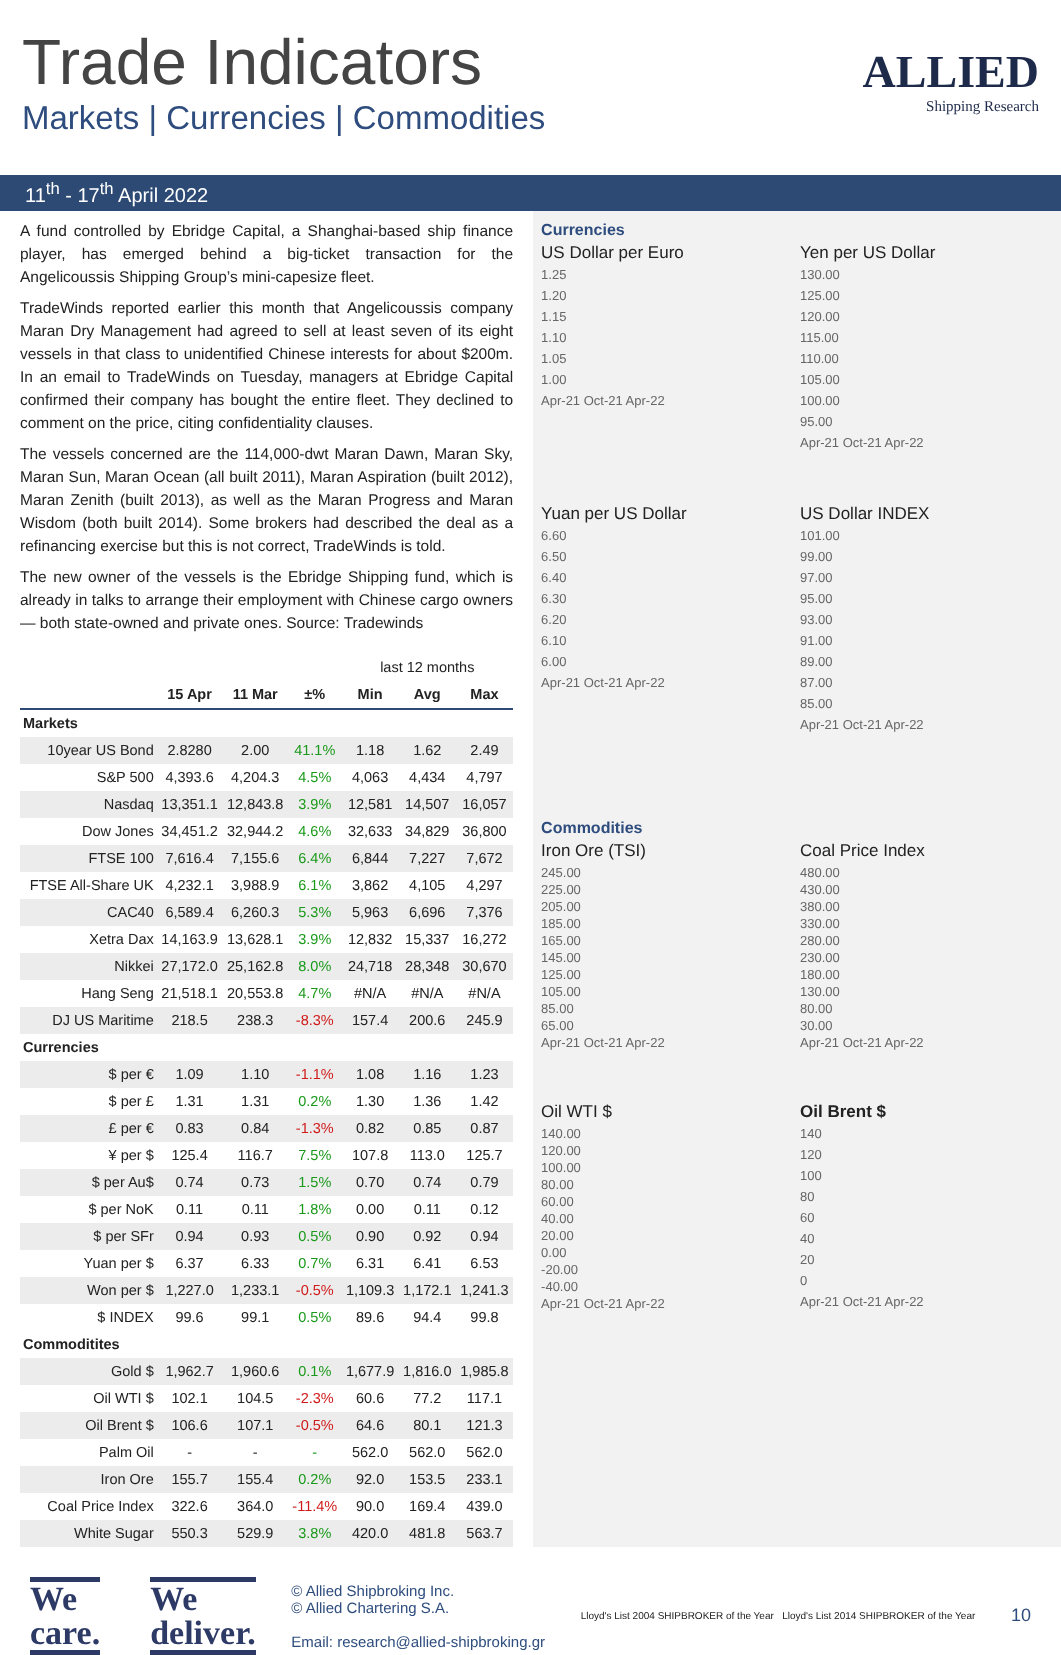Trade Indicators
Markets | Currencies | Commodities
ALLIED
Shipping Research
11<sup>th</sup> - 17<sup>th</sup> April 2022
A fund controlled by Ebridge Capital, a Shanghai-based ship finance player, has emerged behind a big-ticket transaction for the Angelicoussis Shipping Group’s mini-capesize fleet.
TradeWinds reported earlier this month that Angelicoussis company Maran Dry Management had agreed to sell at least seven of its eight vessels in that class to unidentified Chinese interests for about $200m. In an email to TradeWinds on Tuesday, managers at Ebridge Capital confirmed their company has bought the entire fleet. They declined to comment on the price, citing confidentiality clauses.
The vessels concerned are the 114,000-dwt Maran Dawn, Maran Sky, Maran Sun, Maran Ocean (all built 2011), Maran Aspiration (built 2012), Maran Zenith (built 2013), as well as the Maran Progress and Maran Wisdom (both built 2014). Some brokers had described the deal as a refinancing exercise but this is not correct, TradeWinds is told.
The new owner of the vessels is the Ebridge Shipping fund, which is already in talks to arrange their employment with Chinese cargo owners — both state-owned and private ones. Source: Tradewinds
| | | | | last 12 months | | |
| | 15 Apr | 11 Mar | ±% | Min | Avg | Max |
| Markets | | | | | | |
| 10year US Bond | 2.8280 | 2.00 | 41.1% | 1.18 | 1.62 | 2.49 |
| S&P 500 | 4,393.6 | 4,204.3 | 4.5% | 4,063 | 4,434 | 4,797 |
| Nasdaq | 13,351.1 | 12,843.8 | 3.9% | 12,581 | 14,507 | 16,057 |
| Dow Jones | 34,451.2 | 32,944.2 | 4.6% | 32,633 | 34,829 | 36,800 |
| FTSE 100 | 7,616.4 | 7,155.6 | 6.4% | 6,844 | 7,227 | 7,672 |
| FTSE All-Share UK | 4,232.1 | 3,988.9 | 6.1% | 3,862 | 4,105 | 4,297 |
| CAC40 | 6,589.4 | 6,260.3 | 5.3% | 5,963 | 6,696 | 7,376 |
| Xetra Dax | 14,163.9 | 13,628.1 | 3.9% | 12,832 | 15,337 | 16,272 |
| Nikkei | 27,172.0 | 25,162.8 | 8.0% | 24,718 | 28,348 | 30,670 |
| Hang Seng | 21,518.1 | 20,553.8 | 4.7% | #N/A | #N/A | #N/A |
| DJ US Maritime | 218.5 | 238.3 | -8.3% | 157.4 | 200.6 | 245.9 |
| Currencies | | | | | | |
| $ per € | 1.09 | 1.10 | -1.1% | 1.08 | 1.16 | 1.23 |
| $ per £ | 1.31 | 1.31 | 0.2% | 1.30 | 1.36 | 1.42 |
| £ per € | 0.83 | 0.84 | -1.3% | 0.82 | 0.85 | 0.87 |
| ¥ per $ | 125.4 | 116.7 | 7.5% | 107.8 | 113.0 | 125.7 |
| $ per Au$ | 0.74 | 0.73 | 1.5% | 0.70 | 0.74 | 0.79 |
| $ per NoK | 0.11 | 0.11 | 1.8% | 0.00 | 0.11 | 0.12 |
| $ per SFr | 0.94 | 0.93 | 0.5% | 0.90 | 0.92 | 0.94 |
| Yuan per $ | 6.37 | 6.33 | 0.7% | 6.31 | 6.41 | 6.53 |
| Won per $ | 1,227.0 | 1,233.1 | -0.5% | 1,109.3 | 1,172.1 | 1,241.3 |
| $ INDEX | 99.6 | 99.1 | 0.5% | 89.6 | 94.4 | 99.8 |
| Commoditites | | | | | | |
| Gold $ | 1,962.7 | 1,960.6 | 0.1% | 1,677.9 | 1,816.0 | 1,985.8 |
| Oil WTI $ | 102.1 | 104.5 | -2.3% | 60.6 | 77.2 | 117.1 |
| Oil Brent $ | 106.6 | 107.1 | -0.5% | 64.6 | 80.1 | 121.3 |
| Palm Oil | - | - | - | 562.0 | 562.0 | 562.0 |
| Iron Ore | 155.7 | 155.4 | 0.2% | 92.0 | 153.5 | 233.1 |
| Coal Price Index | 322.6 | 364.0 | -11.4% | 90.0 | 169.4 | 439.0 |
| White Sugar | 550.3 | 529.9 | 3.8% | 420.0 | 481.8 | 563.7 |
Currencies
US Dollar per Euro
1.25
1.20
1.15
1.10
1.05
1.00
Apr-21 Oct-21 Apr-22
Yen per US Dollar
130.00
125.00
120.00
115.00
110.00
105.00
100.00
95.00
Apr-21 Oct-21 Apr-22
Yuan per US Dollar
6.60
6.50
6.40
6.30
6.20
6.10
6.00
Apr-21 Oct-21 Apr-22
US Dollar INDEX
101.00
99.00
97.00
95.00
93.00
91.00
89.00
87.00
85.00
Apr-21 Oct-21 Apr-22
Commodities
Iron Ore (TSI)
245.00
225.00
205.00
185.00
165.00
145.00
125.00
105.00
85.00
65.00
Apr-21 Oct-21 Apr-22
Coal Price Index
480.00
430.00
380.00
330.00
280.00
230.00
180.00
130.00
80.00
30.00
Apr-21 Oct-21 Apr-22
Oil WTI $
140.00
120.00
100.00
80.00
60.00
40.00
20.00
0.00
-20.00
-40.00
Apr-21 Oct-21 Apr-22
Oil Brent $
140
120
100
80
60
40
20
0
Apr-21 Oct-21 Apr-22
We
care.
We
deliver.
© Allied Shipbroking Inc.
© Allied Chartering S.A.
Email: research@allied-shipbroking.gr
Lloyd's List 2004 SHIPBROKER of the Year Lloyd's List 2014 SHIPBROKER of the Year
10